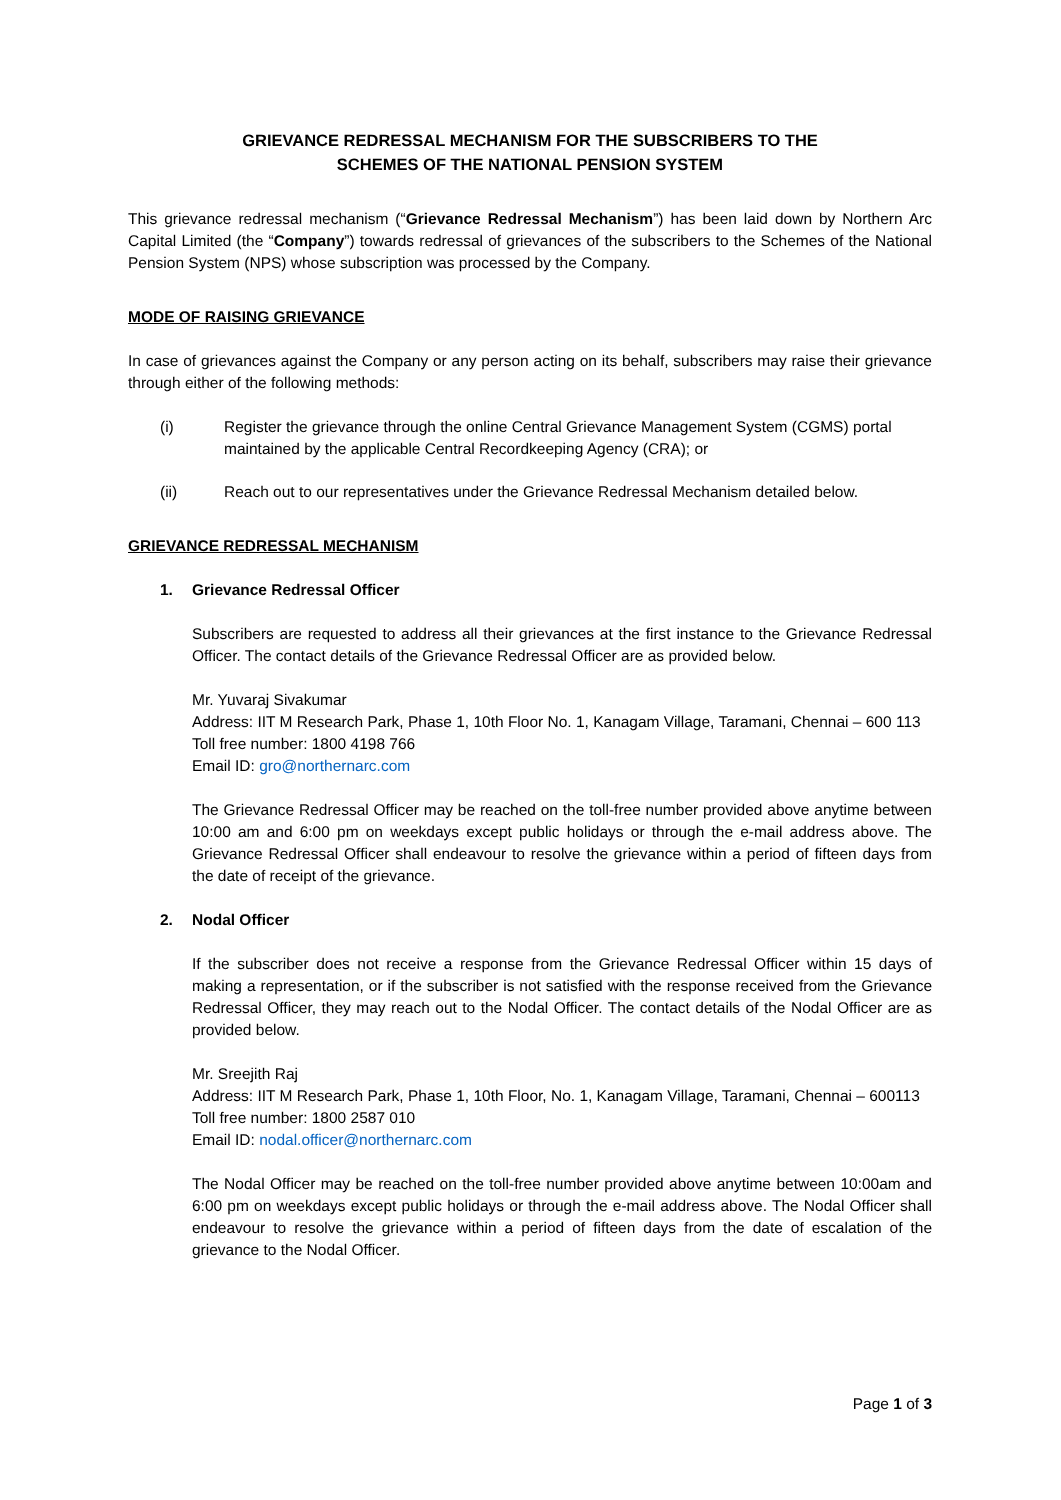GRIEVANCE REDRESSAL MECHANISM FOR THE SUBSCRIBERS TO THE
SCHEMES OF THE NATIONAL PENSION SYSTEM
This grievance redressal mechanism (“Grievance Redressal Mechanism”) has been laid down by Northern Arc Capital Limited (the “Company”) towards redressal of grievances of the subscribers to the Schemes of the National Pension System (NPS) whose subscription was processed by the Company.
MODE OF RAISING GRIEVANCE
In case of grievances against the Company or any person acting on its behalf, subscribers may raise their grievance through either of the following methods:
(i) Register the grievance through the online Central Grievance Management System (CGMS) portal maintained by the applicable Central Recordkeeping Agency (CRA); or
(ii) Reach out to our representatives under the Grievance Redressal Mechanism detailed below.
GRIEVANCE REDRESSAL MECHANISM
1. Grievance Redressal Officer
Subscribers are requested to address all their grievances at the first instance to the Grievance Redressal Officer. The contact details of the Grievance Redressal Officer are as provided below.
Mr. Yuvaraj Sivakumar
Address: IIT M Research Park, Phase 1, 10th Floor No. 1, Kanagam Village, Taramani, Chennai – 600 113
Toll free number: 1800 4198 766
Email ID: gro@northernarc.com
The Grievance Redressal Officer may be reached on the toll-free number provided above anytime between 10:00 am and 6:00 pm on weekdays except public holidays or through the e-mail address above. The Grievance Redressal Officer shall endeavour to resolve the grievance within a period of fifteen days from the date of receipt of the grievance.
2. Nodal Officer
If the subscriber does not receive a response from the Grievance Redressal Officer within 15 days of making a representation, or if the subscriber is not satisfied with the response received from the Grievance Redressal Officer, they may reach out to the Nodal Officer. The contact details of the Nodal Officer are as provided below.
Mr. Sreejith Raj
Address: IIT M Research Park, Phase 1, 10th Floor, No. 1, Kanagam Village, Taramani, Chennai – 600113
Toll free number: 1800 2587 010
Email ID: nodal.officer@northernarc.com
The Nodal Officer may be reached on the toll-free number provided above anytime between 10:00am and 6:00 pm on weekdays except public holidays or through the e-mail address above. The Nodal Officer shall endeavour to resolve the grievance within a period of fifteen days from the date of escalation of the grievance to the Nodal Officer.
Page 1 of 3